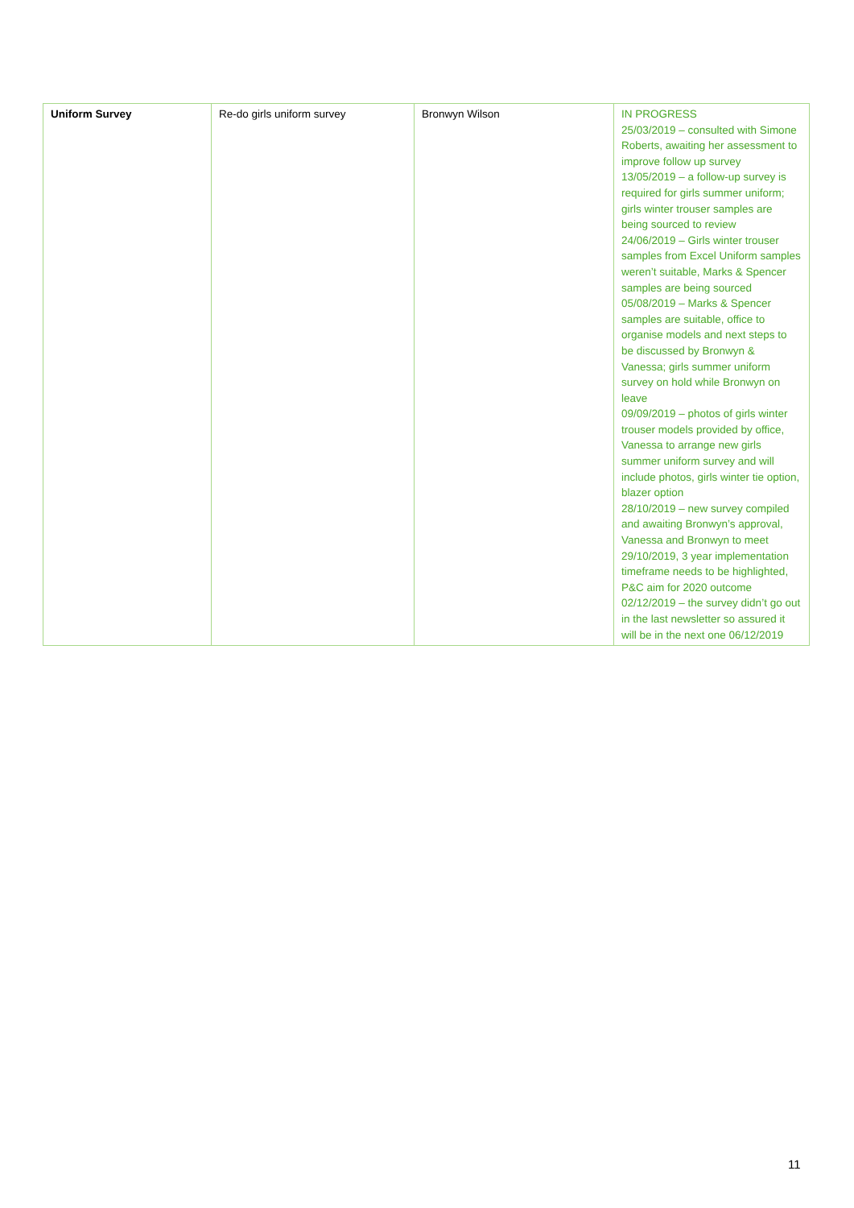| Uniform Survey | Re-do girls uniform survey | Bronwyn Wilson | IN PROGRESS 25/03/2019 – consulted with Simone Roberts, awaiting her assessment to improve follow up survey 13/05/2019 – a follow-up survey is required for girls summer uniform; girls winter trouser samples are being sourced to review 24/06/2019 – Girls winter trouser samples from Excel Uniform samples weren’t suitable, Marks & Spencer samples are being sourced 05/08/2019 – Marks & Spencer samples are suitable, office to organise models and next steps to be discussed by Bronwyn & Vanessa; girls summer uniform survey on hold while Bronwyn on leave 09/09/2019 – photos of girls winter trouser models provided by office, Vanessa to arrange new girls summer uniform survey and will include photos, girls winter tie option, blazer option 28/10/2019 – new survey compiled and awaiting Bronwyn’s approval, Vanessa and Bronwyn to meet 29/10/2019, 3 year implementation timeframe needs to be highlighted, P&C aim for 2020 outcome 02/12/2019 – the survey didn’t go out in the last newsletter so assured it will be in the next one 06/12/2019 |
11